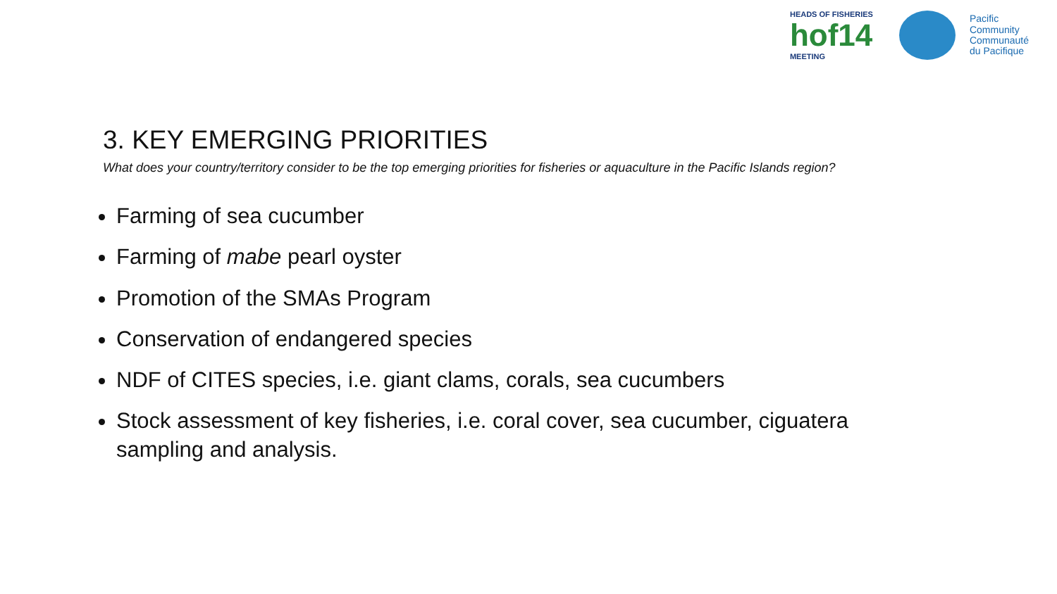HEADS OF FISHERIES
hof14
MEETING
Pacific
Community
Communauté
du Pacifique
3. KEY EMERGING PRIORITIES
What does your country/territory consider to be the top emerging priorities for fisheries or aquaculture in the Pacific Islands region?
Farming of sea cucumber
Farming of mabe pearl oyster
Promotion of the SMAs Program
Conservation of endangered species
NDF of CITES species, i.e. giant clams, corals, sea cucumbers
Stock assessment of key fisheries, i.e. coral cover, sea cucumber, ciguatera sampling and analysis.